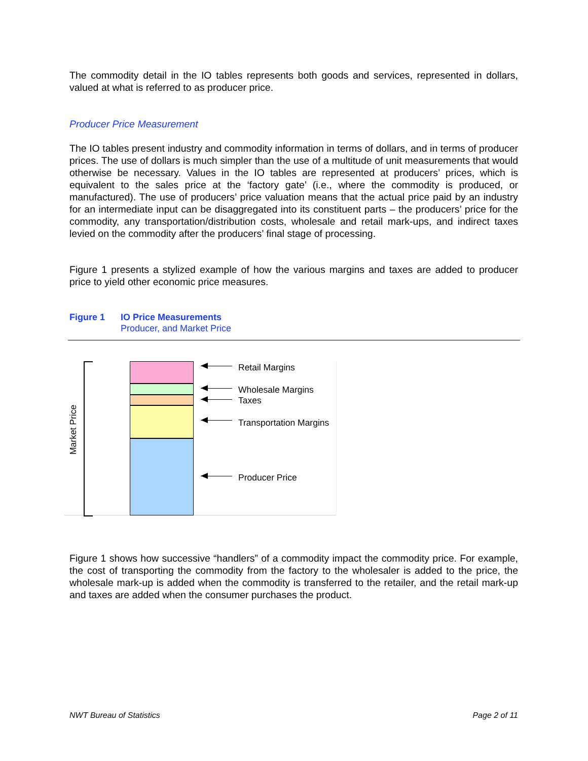The commodity detail in the IO tables represents both goods and services, represented in dollars, valued at what is referred to as producer price.
Producer Price Measurement
The IO tables present industry and commodity information in terms of dollars, and in terms of producer prices. The use of dollars is much simpler than the use of a multitude of unit measurements that would otherwise be necessary. Values in the IO tables are represented at producers’ prices, which is equivalent to the sales price at the ‘factory gate’ (i.e., where the commodity is produced, or manufactured). The use of producers’ price valuation means that the actual price paid by an industry for an intermediate input can be disaggregated into its constituent parts – the producers’ price for the commodity, any transportation/distribution costs, wholesale and retail mark-ups, and indirect taxes levied on the commodity after the producers’ final stage of processing.
Figure 1 presents a stylized example of how the various margins and taxes are added to producer price to yield other economic price measures.
Figure 1 IO Price Measurements
Producer, and Market Price
Market Price
Retail Margins
Wholesale Margins
Taxes
Transportation Margins
Producer Price
Figure 1 shows how successive “handlers” of a commodity impact the commodity price. For example, the cost of transporting the commodity from the factory to the wholesaler is added to the price, the wholesale mark-up is added when the commodity is transferred to the retailer, and the retail mark-up and taxes are added when the consumer purchases the product.
NWT Bureau of Statistics Page 2 of 11